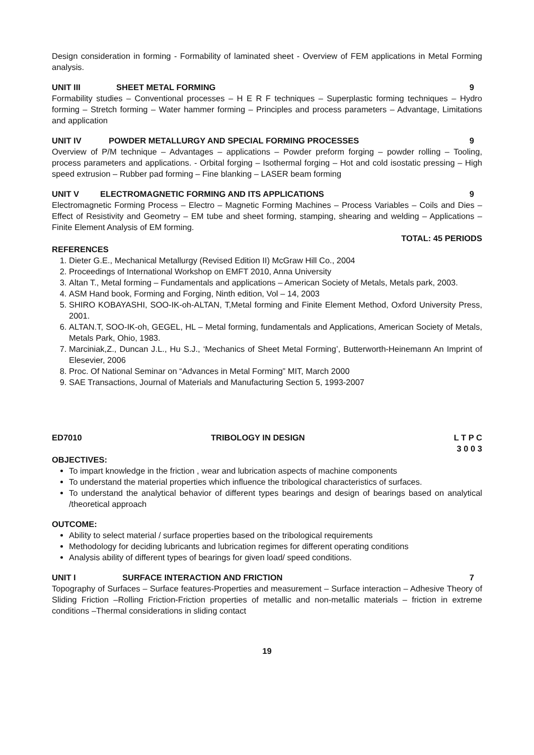Design consideration in forming - Formability of laminated sheet - Overview of FEM applications in Metal Forming analysis.
UNIT III SHEET METAL FORMING 9
Formability studies – Conventional processes – H E R F techniques – Superplastic forming techniques – Hydro forming – Stretch forming – Water hammer forming – Principles and process parameters – Advantage, Limitations and application
UNIT IV POWDER METALLURGY AND SPECIAL FORMING PROCESSES 9
Overview of P/M technique – Advantages – applications – Powder preform forging – powder rolling – Tooling, process parameters and applications. - Orbital forging – Isothermal forging – Hot and cold isostatic pressing – High speed extrusion – Rubber pad forming – Fine blanking – LASER beam forming
UNIT V ELECTROMAGNETIC FORMING AND ITS APPLICATIONS 9
Electromagnetic Forming Process – Electro – Magnetic Forming Machines – Process Variables – Coils and Dies – Effect of Resistivity and Geometry – EM tube and sheet forming, stamping, shearing and welding – Applications – Finite Element Analysis of EM forming.
TOTAL: 45 PERIODS
REFERENCES
1. Dieter G.E., Mechanical Metallurgy (Revised Edition II) McGraw Hill Co., 2004
2. Proceedings of International Workshop on EMFT 2010, Anna University
3. Altan T., Metal forming – Fundamentals and applications – American Society of Metals, Metals park, 2003.
4. ASM Hand book, Forming and Forging, Ninth edition, Vol – 14, 2003
5. SHIRO KOBAYASHI, SOO-IK-oh-ALTAN, T,Metal forming and Finite Element Method, Oxford University Press, 2001.
6. ALTAN.T, SOO-IK-oh, GEGEL, HL – Metal forming, fundamentals and Applications, American Society of Metals, Metals Park, Ohio, 1983.
7. Marciniak,Z., Duncan J.L., Hu S.J., ‘Mechanics of Sheet Metal Forming’, Butterworth-Heinemann An Imprint of Elesevier, 2006
8. Proc. Of National Seminar on “Advances in Metal Forming” MIT, March 2000
9. SAE Transactions, Journal of Materials and Manufacturing Section 5, 1993-2007
ED7010 TRIBOLOGY IN DESIGN L T P C
3 0 0 3
OBJECTIVES:
To impart knowledge in the friction , wear and lubrication aspects of machine components
To understand the material properties which influence the tribological characteristics of surfaces.
To understand the analytical behavior of different types bearings and design of bearings based on analytical /theoretical approach
OUTCOME:
Ability to select material / surface properties based on the tribological requirements
Methodology for deciding lubricants and lubrication regimes for different operating conditions
Analysis ability of different types of bearings for given load/ speed conditions.
UNIT I SURFACE INTERACTION AND FRICTION 7
Topography of Surfaces – Surface features-Properties and measurement – Surface interaction – Adhesive Theory of Sliding Friction –Rolling Friction-Friction properties of metallic and non-metallic materials – friction in extreme conditions –Thermal considerations in sliding contact
19